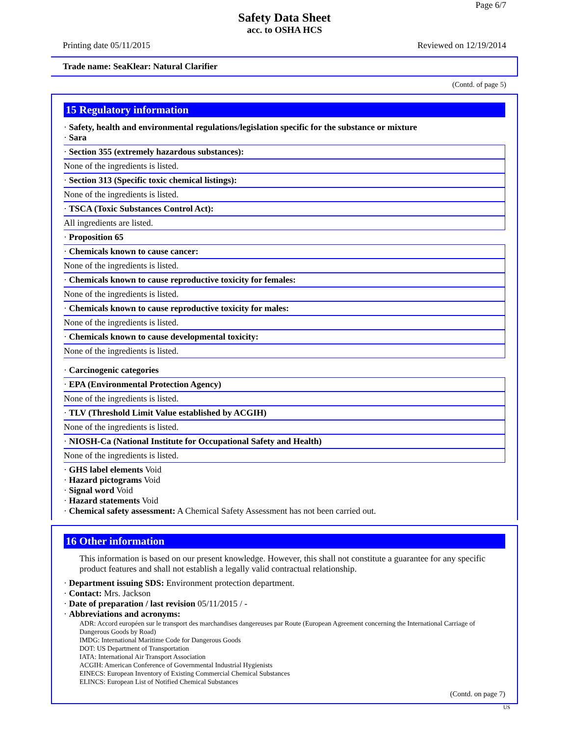Page 6/7
Safety Data Sheet
acc. to OSHA HCS
Printing date 05/11/2015 Reviewed on 12/19/2014
Trade name: SeaKlear: Natural Clarifier
(Contd. of page 5)
15 Regulatory information
· Safety, health and environmental regulations/legislation specific for the substance or mixture
· Sara
· Section 355 (extremely hazardous substances):
None of the ingredients is listed.
· Section 313 (Specific toxic chemical listings):
None of the ingredients is listed.
· TSCA (Toxic Substances Control Act):
All ingredients are listed.
· Proposition 65
· Chemicals known to cause cancer:
None of the ingredients is listed.
· Chemicals known to cause reproductive toxicity for females:
None of the ingredients is listed.
· Chemicals known to cause reproductive toxicity for males:
None of the ingredients is listed.
· Chemicals known to cause developmental toxicity:
None of the ingredients is listed.
· Carcinogenic categories
· EPA (Environmental Protection Agency)
None of the ingredients is listed.
· TLV (Threshold Limit Value established by ACGIH)
None of the ingredients is listed.
· NIOSH-Ca (National Institute for Occupational Safety and Health)
None of the ingredients is listed.
· GHS label elements Void
· Hazard pictograms Void
· Signal word Void
· Hazard statements Void
· Chemical safety assessment: A Chemical Safety Assessment has not been carried out.
16 Other information
This information is based on our present knowledge. However, this shall not constitute a guarantee for any specific product features and shall not establish a legally valid contractual relationship.
· Department issuing SDS: Environment protection department.
· Contact: Mrs. Jackson
· Date of preparation / last revision 05/11/2015 / -
· Abbreviations and acronyms:
ADR: Accord européen sur le transport des marchandises dangereuses par Route (European Agreement concerning the International Carriage of Dangerous Goods by Road)
IMDG: International Maritime Code for Dangerous Goods
DOT: US Department of Transportation
IATA: International Air Transport Association
ACGIH: American Conference of Governmental Industrial Hygienists
EINECS: European Inventory of Existing Commercial Chemical Substances
ELINCS: European List of Notified Chemical Substances
(Contd. on page 7)
US